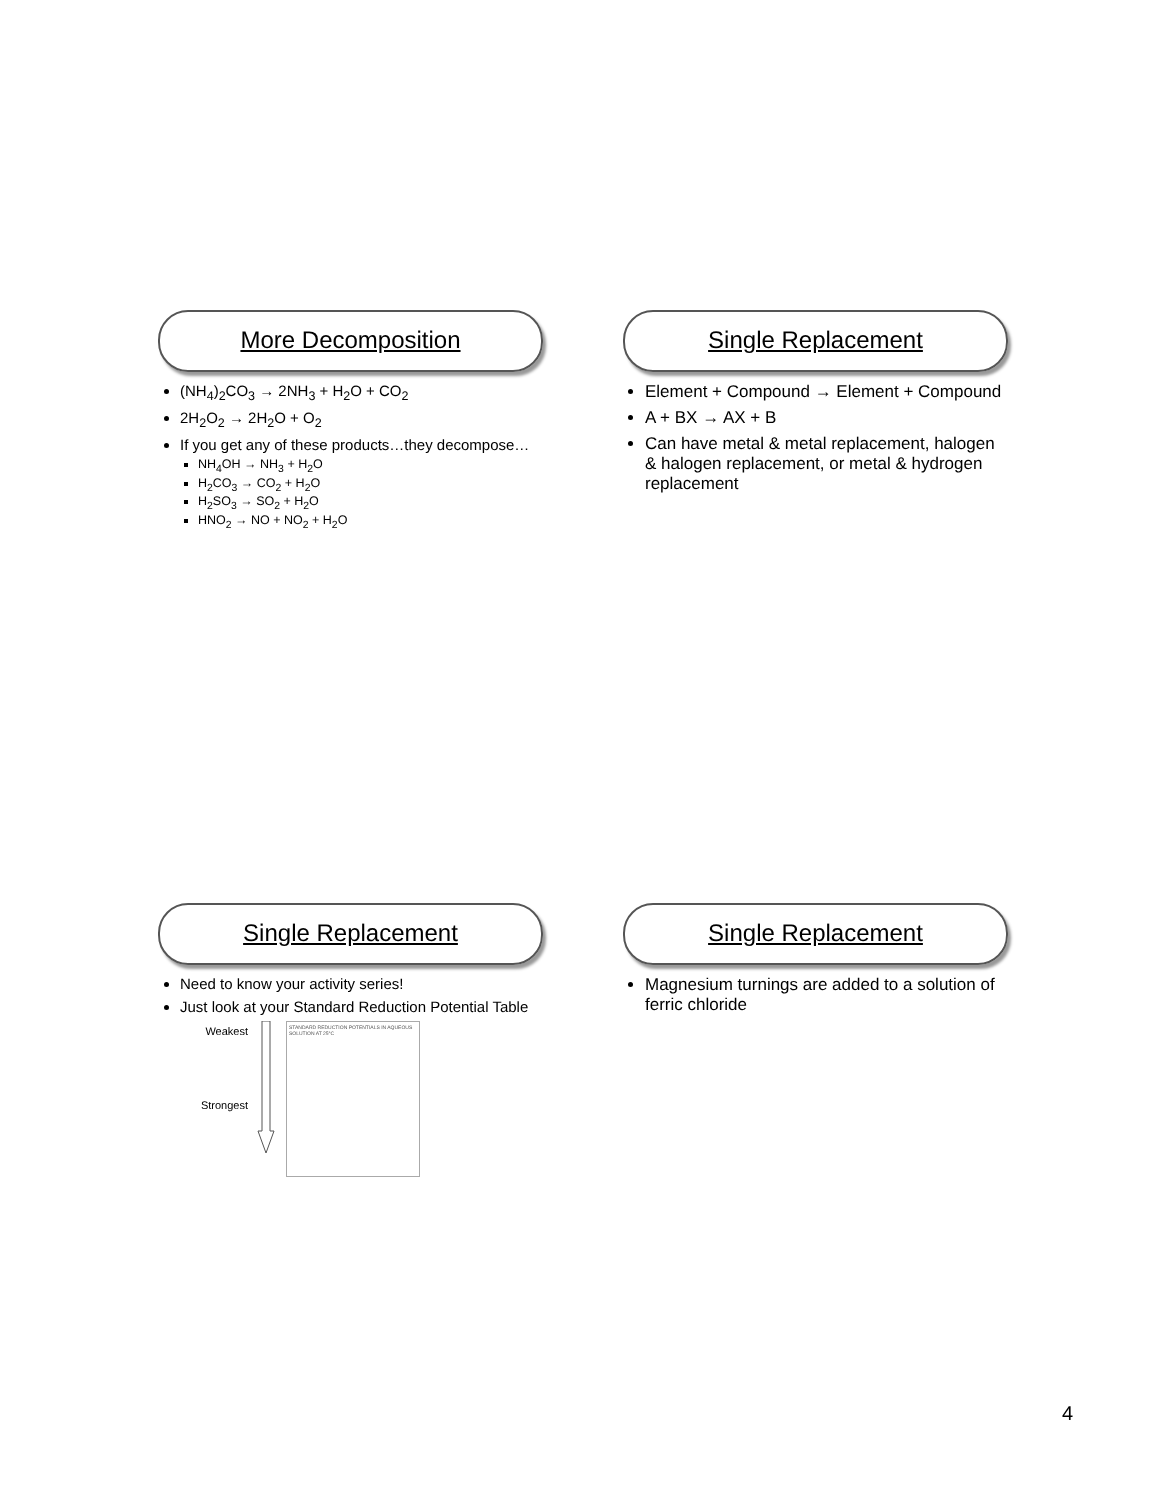More Decomposition
(NH<sub>4</sub>)<sub>2</sub>CO<sub>3</sub> → 2NH<sub>3</sub> + H<sub>2</sub>O + CO<sub>2</sub>
2H<sub>2</sub>O<sub>2</sub> → 2H<sub>2</sub>O + O<sub>2</sub>
If you get any of these products…they decompose…
NH<sub>4</sub>OH → NH<sub>3</sub> + H<sub>2</sub>O
H<sub>2</sub>CO<sub>3</sub> → CO<sub>2</sub> + H<sub>2</sub>O
H<sub>2</sub>SO<sub>3</sub> → SO<sub>2</sub> + H<sub>2</sub>O
HNO<sub>2</sub> → NO + NO<sub>2</sub> + H<sub>2</sub>O
Single Replacement
Element + Compound → Element + Compound
A + BX → AX + B
Can have metal & metal replacement, halogen & halogen replacement, or metal & hydrogen replacement
Single Replacement
Need to know your activity series!
Just look at your Standard Reduction Potential Table
Weakest
Strongest
STANDARD REDUCTION POTENTIALS IN AQUEOUS SOLUTION AT 25°C
Single Replacement
Magnesium turnings are added to a solution of ferric chloride
4